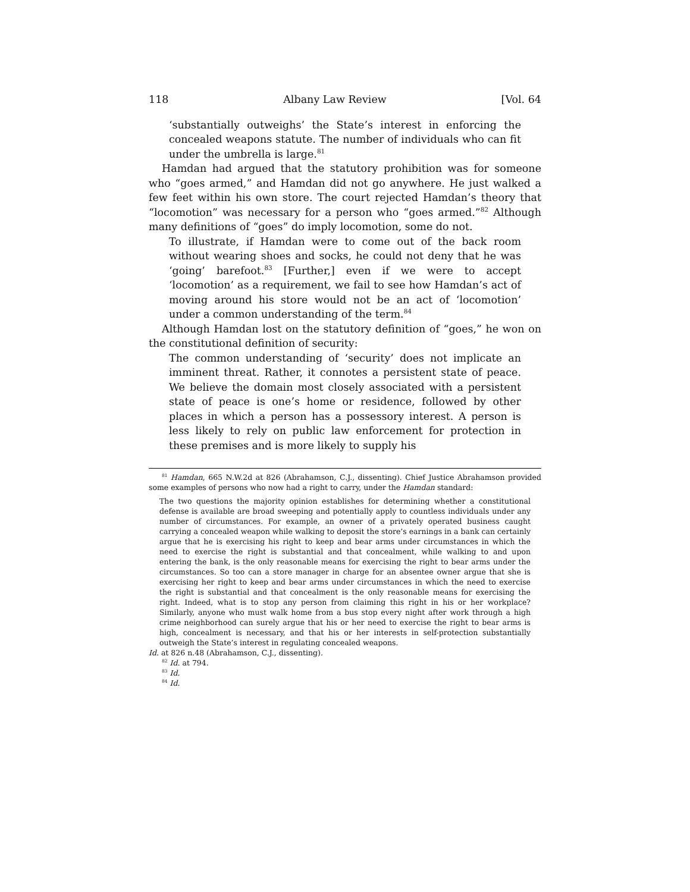118 Albany Law Review [Vol. 64
‘substantially outweighs’ the State’s interest in enforcing the concealed weapons statute. The number of individuals who can fit under the umbrella is large.<sup>81</sup>
Hamdan had argued that the statutory prohibition was for someone who “goes armed,” and Hamdan did not go anywhere. He just walked a few feet within his own store. The court rejected Hamdan’s theory that “locomotion” was necessary for a person who “goes armed.”<sup>82</sup> Although many definitions of “goes” do imply locomotion, some do not.
To illustrate, if Hamdan were to come out of the back room without wearing shoes and socks, he could not deny that he was ‘going’ barefoot.<sup>83</sup> [Further,] even if we were to accept ‘locomotion’ as a requirement, we fail to see how Hamdan’s act of moving around his store would not be an act of ‘locomotion’ under a common understanding of the term.<sup>84</sup>
Although Hamdan lost on the statutory definition of “goes,” he won on the constitutional definition of security:
The common understanding of ‘security’ does not implicate an imminent threat. Rather, it connotes a persistent state of peace. We believe the domain most closely associated with a persistent state of peace is one’s home or residence, followed by other places in which a person has a possessory interest. A person is less likely to rely on public law enforcement for protection in these premises and is more likely to supply his
<sup>81</sup> Hamdan, 665 N.W.2d at 826 (Abrahamson, C.J., dissenting). Chief Justice Abrahamson provided some examples of persons who now had a right to carry, under the Hamdan standard:
The two questions the majority opinion establishes for determining whether a constitutional defense is available are broad sweeping and potentially apply to countless individuals under any number of circumstances. For example, an owner of a privately operated business caught carrying a concealed weapon while walking to deposit the store’s earnings in a bank can certainly argue that he is exercising his right to keep and bear arms under circumstances in which the need to exercise the right is substantial and that concealment, while walking to and upon entering the bank, is the only reasonable means for exercising the right to bear arms under the circumstances. So too can a store manager in charge for an absentee owner argue that she is exercising her right to keep and bear arms under circumstances in which the need to exercise the right is substantial and that concealment is the only reasonable means for exercising the right. Indeed, what is to stop any person from claiming this right in his or her workplace? Similarly, anyone who must walk home from a bus stop every night after work through a high crime neighborhood can surely argue that his or her need to exercise the right to bear arms is high, concealment is necessary, and that his or her interests in self-protection substantially outweigh the State’s interest in regulating concealed weapons.
Id. at 826 n.48 (Abrahamson, C.J., dissenting).
<sup>82</sup> Id. at 794.
<sup>83</sup> Id.
<sup>84</sup> Id.